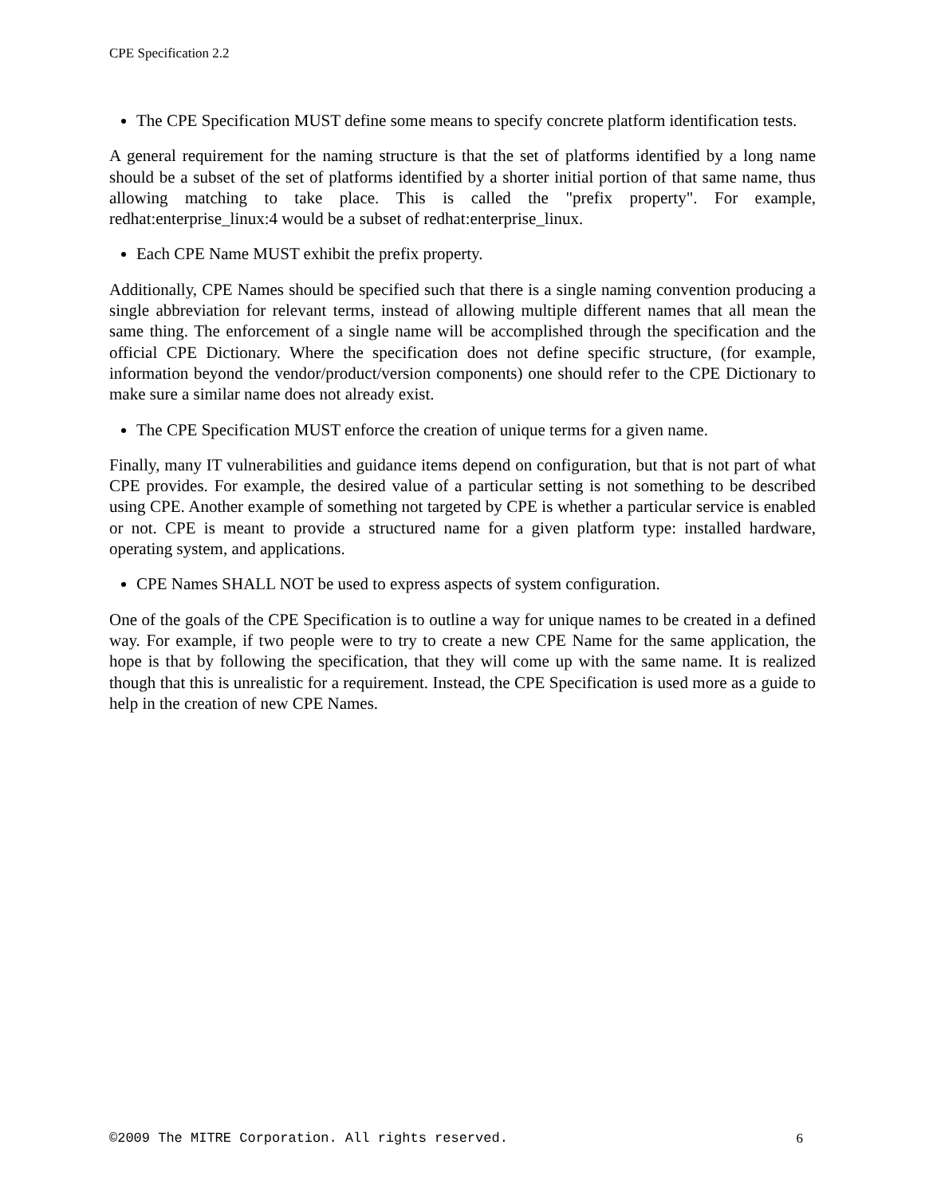CPE Specification 2.2
The CPE Specification MUST define some means to specify concrete platform identification tests.
A general requirement for the naming structure is that the set of platforms identified by a long name should be a subset of the set of platforms identified by a shorter initial portion of that same name, thus allowing matching to take place. This is called the "prefix property". For example, redhat:enterprise_linux:4 would be a subset of redhat:enterprise_linux.
Each CPE Name MUST exhibit the prefix property.
Additionally, CPE Names should be specified such that there is a single naming convention producing a single abbreviation for relevant terms, instead of allowing multiple different names that all mean the same thing. The enforcement of a single name will be accomplished through the specification and the official CPE Dictionary. Where the specification does not define specific structure, (for example, information beyond the vendor/product/version components) one should refer to the CPE Dictionary to make sure a similar name does not already exist.
The CPE Specification MUST enforce the creation of unique terms for a given name.
Finally, many IT vulnerabilities and guidance items depend on configuration, but that is not part of what CPE provides. For example, the desired value of a particular setting is not something to be described using CPE. Another example of something not targeted by CPE is whether a particular service is enabled or not. CPE is meant to provide a structured name for a given platform type: installed hardware, operating system, and applications.
CPE Names SHALL NOT be used to express aspects of system configuration.
One of the goals of the CPE Specification is to outline a way for unique names to be created in a defined way. For example, if two people were to try to create a new CPE Name for the same application, the hope is that by following the specification, that they will come up with the same name. It is realized though that this is unrealistic for a requirement. Instead, the CPE Specification is used more as a guide to help in the creation of new CPE Names.
©2009 The MITRE Corporation. All rights reserved. 6